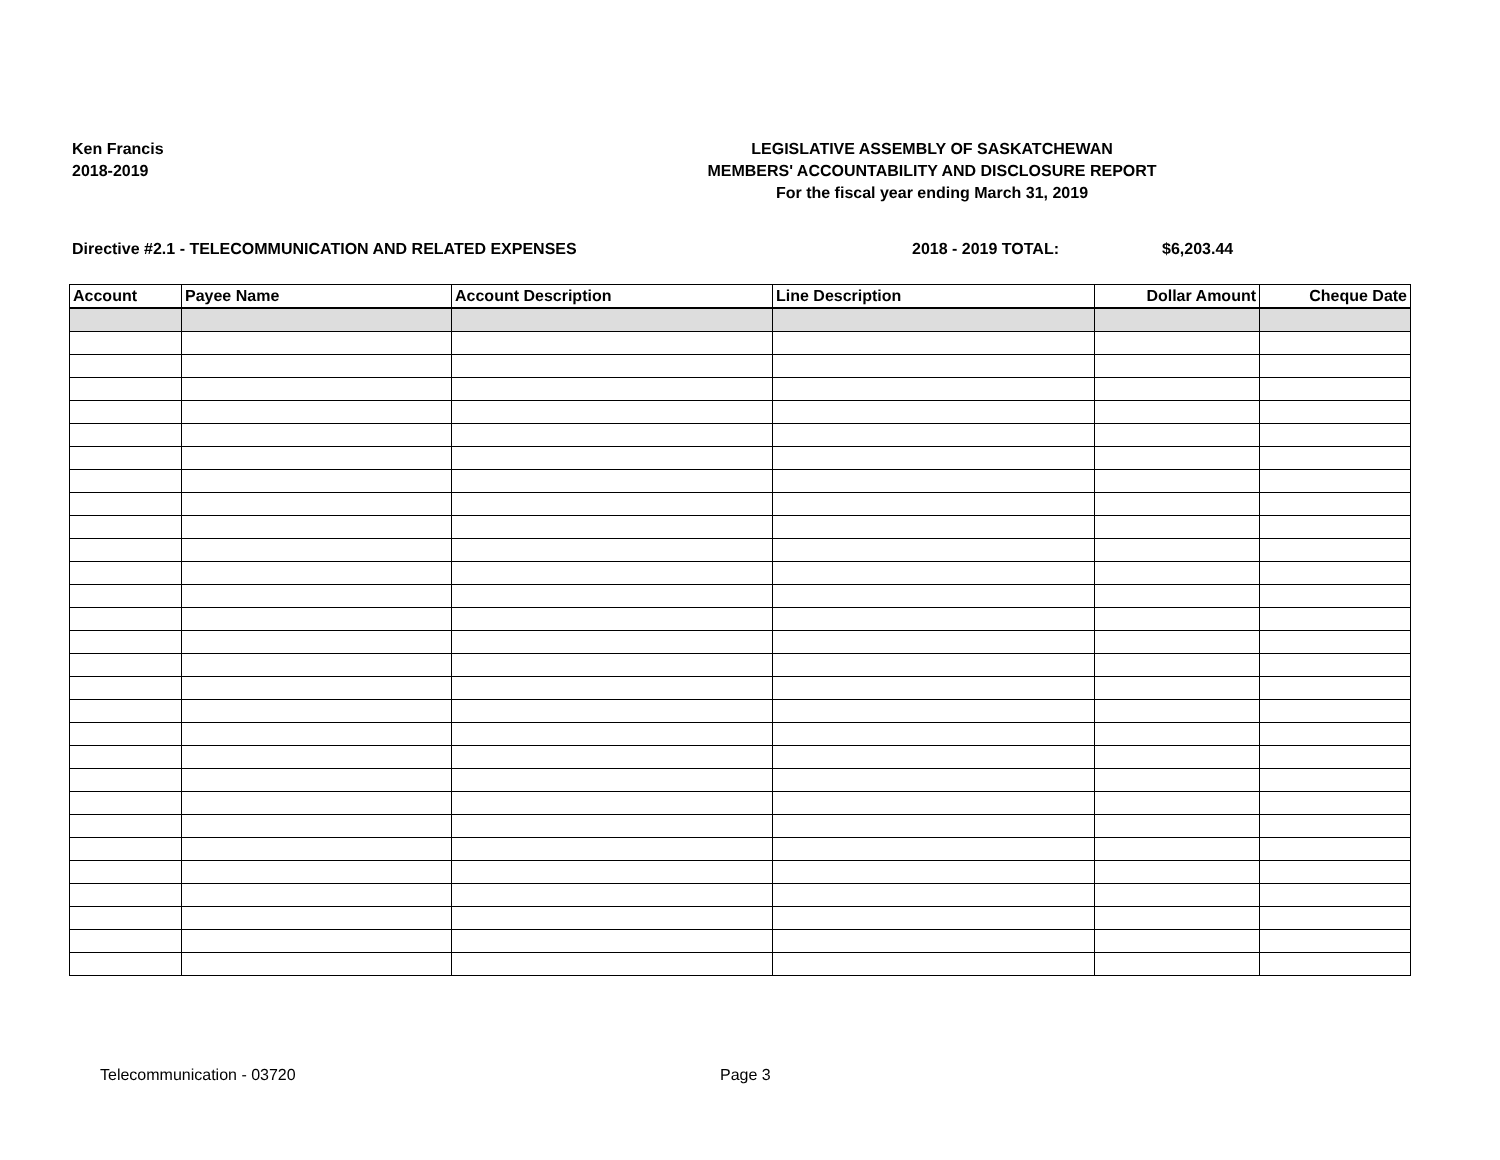Ken Francis
2018-2019
LEGISLATIVE ASSEMBLY OF SASKATCHEWAN
MEMBERS' ACCOUNTABILITY AND DISCLOSURE REPORT
For the fiscal year ending March 31, 2019
Directive #2.1 - TELECOMMUNICATION AND RELATED EXPENSES 2018 - 2019 TOTAL: $6,203.44
| Account | Payee Name | Account Description | Line Description | Dollar Amount | Cheque Date |
| --- | --- | --- | --- | --- | --- |
Telecommunication - 03720 Page 3